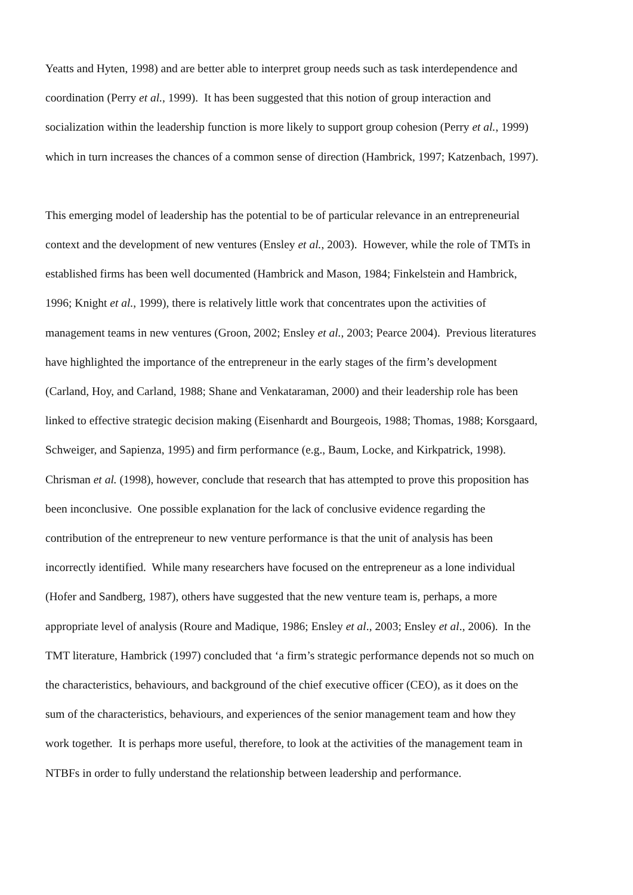Yeatts and Hyten, 1998) and are better able to interpret group needs such as task interdependence and
coordination (Perry et al., 1999). It has been suggested that this notion of group interaction and
socialization within the leadership function is more likely to support group cohesion (Perry et al., 1999)
which in turn increases the chances of a common sense of direction (Hambrick, 1997; Katzenbach, 1997).
This emerging model of leadership has the potential to be of particular relevance in an entrepreneurial
context and the development of new ventures (Ensley et al., 2003). However, while the role of TMTs in
established firms has been well documented (Hambrick and Mason, 1984; Finkelstein and Hambrick,
1996; Knight et al., 1999), there is relatively little work that concentrates upon the activities of
management teams in new ventures (Groon, 2002; Ensley et al., 2003; Pearce 2004). Previous literatures
have highlighted the importance of the entrepreneur in the early stages of the firm’s development
(Carland, Hoy, and Carland, 1988; Shane and Venkataraman, 2000) and their leadership role has been
linked to effective strategic decision making (Eisenhardt and Bourgeois, 1988; Thomas, 1988; Korsgaard,
Schweiger, and Sapienza, 1995) and firm performance (e.g., Baum, Locke, and Kirkpatrick, 1998).
Chrisman et al. (1998), however, conclude that research that has attempted to prove this proposition has
been inconclusive. One possible explanation for the lack of conclusive evidence regarding the
contribution of the entrepreneur to new venture performance is that the unit of analysis has been
incorrectly identified. While many researchers have focused on the entrepreneur as a lone individual
(Hofer and Sandberg, 1987), others have suggested that the new venture team is, perhaps, a more
appropriate level of analysis (Roure and Madique, 1986; Ensley et al., 2003; Ensley et al., 2006). In the
TMT literature, Hambrick (1997) concluded that ‘a firm’s strategic performance depends not so much on
the characteristics, behaviours, and background of the chief executive officer (CEO), as it does on the
sum of the characteristics, behaviours, and experiences of the senior management team and how they
work together. It is perhaps more useful, therefore, to look at the activities of the management team in
NTBFs in order to fully understand the relationship between leadership and performance.